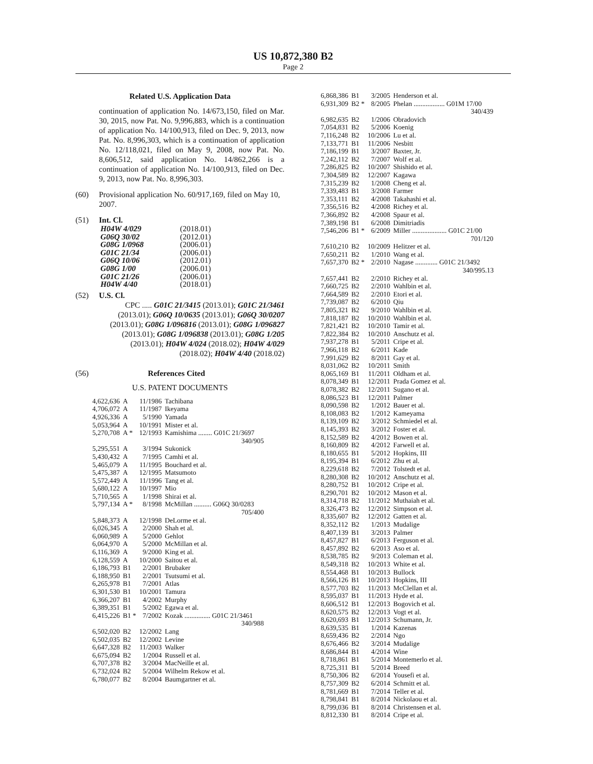US 10,872,380 B2
Page 2
Related U.S. Application Data
continuation of application No. 14/673,150, filed on Mar. 30, 2015, now Pat. No. 9,996,883, which is a continuation of application No. 14/100,913, filed on Dec. 9, 2013, now Pat. No. 8,996,303, which is a continuation of application No. 12/118,021, filed on May 9, 2008, now Pat. No. 8,606,512, said application No. 14/862,266 is a continuation of application No. 14/100,913, filed on Dec. 9, 2013, now Pat. No. 8,996,303.
(60) Provisional application No. 60/917,169, filed on May 10, 2007.
(51) Int. Cl.
| H04W 4/029 | (2018.01) |
| G06Q 30/02 | (2012.01) |
| G08G 1/0968 | (2006.01) |
| G01C 21/34 | (2006.01) |
| G06Q 10/06 | (2012.01) |
| G08G 1/00 | (2006.01) |
| G01C 21/26 | (2006.01) |
| H04W 4/40 | (2018.01) |
(52) U.S. Cl.
CPC ..... G01C 21/3415 (2013.01); G01C 21/3461 (2013.01); G06Q 10/0635 (2013.01); G06Q 30/0207 (2013.01); G08G 1/096816 (2013.01); G08G 1/096827 (2013.01); G08G 1/096838 (2013.01); G08G 1/205 (2013.01); H04W 4/024 (2018.02); H04W 4/029 (2018.02); H04W 4/40 (2018.02)
(56) References Cited
U.S. PATENT DOCUMENTS
| 4,622,636 | A | 11/1986 | Tachibana |
| 4,706,072 | A | 11/1987 | Ikeyama |
| 4,926,336 | A | 5/1990 | Yamada |
| 5,053,964 | A | 10/1991 | Mister et al. |
| 5,270,708 | A * | 12/1993 | Kamishima ........ G01C 21/3697 340/905 |
| 5,295,551 | A | 3/1994 | Sukonick |
| 5,430,432 | A | 7/1995 | Camhi et al. |
| 5,465,079 | A | 11/1995 | Bouchard et al. |
| 5,475,387 | A | 12/1995 | Matsumoto |
| 5,572,449 | A | 11/1996 | Tang et al. |
| 5,680,122 | A | 10/1997 | Mio |
| 5,710,565 | A | 1/1998 | Shirai et al. |
| 5,797,134 | A * | 8/1998 | McMillan .......... G06Q 30/0283 705/400 |
| 5,848,373 | A | 12/1998 | DeLorme et al. |
| 6,026,345 | A | 2/2000 | Shah et al. |
| 6,060,989 | A | 5/2000 | Gehlot |
| 6,064,970 | A | 5/2000 | McMillan et al. |
| 6,116,369 | A | 9/2000 | King et al. |
| 6,128,559 | A | 10/2000 | Saitou et al. |
| 6,186,793 | B1 | 2/2001 | Brubaker |
| 6,188,950 | B1 | 2/2001 | Tsutsumi et al. |
| 6,265,978 | B1 | 7/2001 | Atlas |
| 6,301,530 | B1 | 10/2001 | Tamura |
| 6,366,207 | B1 | 4/2002 | Murphy |
| 6,389,351 | B1 | 5/2002 | Egawa et al. |
| 6,415,226 | B1 * | 7/2002 | Kozak ............... G01C 21/3461 340/988 |
| 6,502,020 | B2 | 12/2002 | Lang |
| 6,502,035 | B2 | 12/2002 | Levine |
| 6,647,328 | B2 | 11/2003 | Walker |
| 6,675,094 | B2 | 1/2004 | Russell et al. |
| 6,707,378 | B2 | 3/2004 | MacNeille et al. |
| 6,732,024 | B2 | 5/2004 | Wilhelm Rekow et al. |
| 6,780,077 | B2 | 8/2004 | Baumgartner et al. |
| 6,868,386 | B1 | 3/2005 | Henderson et al. |
| 6,931,309 | B2 * | 8/2005 | Phelan .................. G01M 17/00 340/439 |
| 6,982,635 | B2 | 1/2006 | Obradovich |
| 7,054,831 | B2 | 5/2006 | Koenig |
| 7,116,248 | B2 | 10/2006 | Lu et al. |
| 7,133,771 | B1 | 11/2006 | Nesbitt |
| 7,186,199 | B1 | 3/2007 | Baxter, Jr. |
| 7,242,112 | B2 | 7/2007 | Wolf et al. |
| 7,286,825 | B2 | 10/2007 | Shishido et al. |
| 7,304,589 | B2 | 12/2007 | Kagawa |
| 7,315,239 | B2 | 1/2008 | Cheng et al. |
| 7,339,483 | B1 | 3/2008 | Farmer |
| 7,353,111 | B2 | 4/2008 | Takahashi et al. |
| 7,356,516 | B2 | 4/2008 | Richey et al. |
| 7,366,892 | B2 | 4/2008 | Spaur et al. |
| 7,389,198 | B1 | 6/2008 | Dimitriadis |
| 7,546,206 | B1 * | 6/2009 | Miller .................... G01C 21/00 701/120 |
| 7,610,210 | B2 | 10/2009 | Helitzer et al. |
| 7,650,211 | B2 | 1/2010 | Wang et al. |
| 7,657,370 | B2 * | 2/2010 | Nagase ............. G01C 21/3492 340/995.13 |
| 7,657,441 | B2 | 2/2010 | Richey et al. |
| 7,660,725 | B2 | 2/2010 | Wahlbin et al. |
| 7,664,589 | B2 | 2/2010 | Etori et al. |
| 7,739,087 | B2 | 6/2010 | Qiu |
| 7,805,321 | B2 | 9/2010 | Wahlbin et al. |
| 7,818,187 | B2 | 10/2010 | Wahlbin et al. |
| 7,821,421 | B2 | 10/2010 | Tamir et al. |
| 7,822,384 | B2 | 10/2010 | Anschutz et al. |
| 7,937,278 | B1 | 5/2011 | Cripe et al. |
| 7,966,118 | B2 | 6/2011 | Kade |
| 7,991,629 | B2 | 8/2011 | Gay et al. |
| 8,031,062 | B2 | 10/2011 | Smith |
| 8,065,169 | B1 | 11/2011 | Oldham et al. |
| 8,078,349 | B1 | 12/2011 | Prada Gomez et al. |
| 8,078,382 | B2 | 12/2011 | Sugano et al. |
| 8,086,523 | B1 | 12/2011 | Palmer |
| 8,090,598 | B2 | 1/2012 | Bauer et al. |
| 8,108,083 | B2 | 1/2012 | Kameyama |
| 8,139,109 | B2 | 3/2012 | Schmiedel et al. |
| 8,145,393 | B2 | 3/2012 | Foster et al. |
| 8,152,589 | B2 | 4/2012 | Bowen et al. |
| 8,160,809 | B2 | 4/2012 | Farwell et al. |
| 8,180,655 | B1 | 5/2012 | Hopkins, III |
| 8,195,394 | B1 | 6/2012 | Zhu et al. |
| 8,229,618 | B2 | 7/2012 | Tolstedt et al. |
| 8,280,308 | B2 | 10/2012 | Anschutz et al. |
| 8,280,752 | B1 | 10/2012 | Cripe et al. |
| 8,290,701 | B2 | 10/2012 | Mason et al. |
| 8,314,718 | B2 | 11/2012 | Muthaiah et al. |
| 8,326,473 | B2 | 12/2012 | Simpson et al. |
| 8,335,607 | B2 | 12/2012 | Gatten et al. |
| 8,352,112 | B2 | 1/2013 | Mudalige |
| 8,407,139 | B1 | 3/2013 | Palmer |
| 8,457,827 | B1 | 6/2013 | Ferguson et al. |
| 8,457,892 | B2 | 6/2013 | Aso et al. |
| 8,538,785 | B2 | 9/2013 | Coleman et al. |
| 8,549,318 | B2 | 10/2013 | White et al. |
| 8,554,468 | B1 | 10/2013 | Bullock |
| 8,566,126 | B1 | 10/2013 | Hopkins, III |
| 8,577,703 | B2 | 11/2013 | McClellan et al. |
| 8,595,037 | B1 | 11/2013 | Hyde et al. |
| 8,606,512 | B1 | 12/2013 | Bogovich et al. |
| 8,620,575 | B2 | 12/2013 | Vogt et al. |
| 8,620,693 | B1 | 12/2013 | Schumann, Jr. |
| 8,639,535 | B1 | 1/2014 | Kazenas |
| 8,659,436 | B2 | 2/2014 | Ngo |
| 8,676,466 | B2 | 3/2014 | Mudalige |
| 8,686,844 | B1 | 4/2014 | Wine |
| 8,718,861 | B1 | 5/2014 | Montemerlo et al. |
| 8,725,311 | B1 | 5/2014 | Breed |
| 8,750,306 | B2 | 6/2014 | Yousefi et al. |
| 8,757,309 | B2 | 6/2014 | Schmitt et al. |
| 8,781,669 | B1 | 7/2014 | Teller et al. |
| 8,798,841 | B1 | 8/2014 | Nickolaou et al. |
| 8,799,036 | B1 | 8/2014 | Christensen et al. |
| 8,812,330 | B1 | 8/2014 | Cripe et al. |